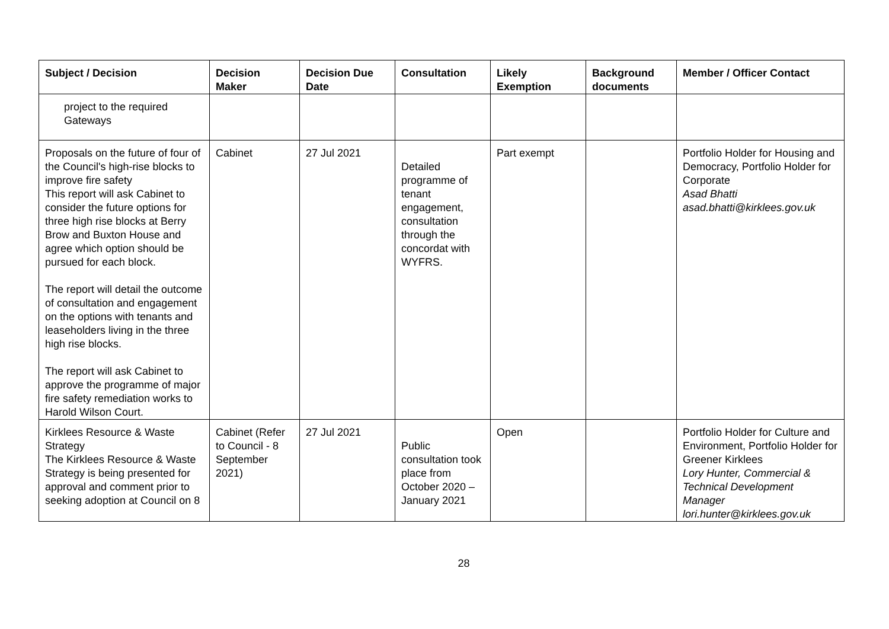| Subject / Decision | Decision Maker | Decision Due Date | Consultation | Likely Exemption | Background documents | Member / Officer Contact |
| --- | --- | --- | --- | --- | --- | --- |
| project to the required Gateways | | | | | | |
| Proposals on the future of four of the Council's high-rise blocks to improve fire safety This report will ask Cabinet to consider the future options for three high rise blocks at Berry Brow and Buxton House and agree which option should be pursued for each block. The report will detail the outcome of consultation and engagement on the options with tenants and leaseholders living in the three high rise blocks. The report will ask Cabinet to approve the programme of major fire safety remediation works to Harold Wilson Court. | Cabinet | 27 Jul 2021 | Detailed programme of tenant engagement, consultation through the concordat with WYFRS. | Part exempt | | Portfolio Holder for Housing and Democracy, Portfolio Holder for Corporate Asad Bhatti asad.bhatti@kirklees.gov.uk |
| Kirklees Resource & Waste Strategy The Kirklees Resource & Waste Strategy is being presented for approval and comment prior to seeking adoption at Council on 8 | Cabinet (Refer to Council - 8 September 2021) | 27 Jul 2021 | Public consultation took place from October 2020 – January 2021 | Open | | Portfolio Holder for Culture and Environment, Portfolio Holder for Greener Kirklees Lory Hunter, Commercial & Technical Development Manager lori.hunter@kirklees.gov.uk |
28